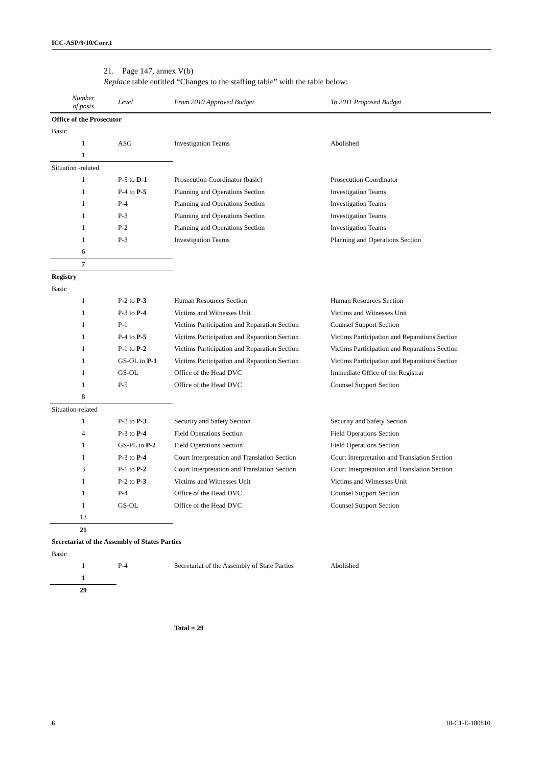ICC-ASP/9/10/Corr.1
21. Page 147, annex V(b)
Replace table entitled “Changes to the staffing table” with the table below:
| Number of posts | Level | From 2010 Approved Budget | To 2011 Proposed Budget |
| --- | --- | --- | --- |
| Office of the Prosecutor | | | |
| Basic | | | |
| 1 | ASG | Investigation Teams | Abolished |
| 1 | | | |
| Situation -related | | | |
| 1 | P-5 to D-1 | Prosecution Coordinator (basic) | Prosecution Coordinator |
| 1 | P-4 to P-5 | Planning and Operations Section | Investigation Teams |
| 1 | P-4 | Planning and Operations Section | Investigation Teams |
| 1 | P-3 | Planning and Operations Section | Investigation Teams |
| 1 | P-2 | Planning and Operations Section | Investigation Teams |
| 1 | P-3 | Investigation Teams | Planning and Operations Section |
| 6 | | | |
| 7 | | | |
| Registry | | | |
| Basic | | | |
| 1 | P-2 to P-3 | Human Resources Section | Human Resources Section |
| 1 | P-3 to P-4 | Victims and Witnesses Unit | Victims and Witnesses Unit |
| 1 | P-1 | Victims Participation and Reparation Section | Counsel Support Section |
| 1 | P-4 to P-5 | Victims Participation and Reparation Section | Victims Participation and Reparations Section |
| 1 | P-1 to P-2 | Victims Participation and Reparation Section | Victims Participation and Reparations Section |
| 1 | GS-OL to P-1 | Victims Participation and Reparation Section | Victims Participation and Reparations Section |
| 1 | GS-OL | Office of the Head DVC | Immediate Office of the Registrar |
| 1 | P-5 | Office of the Head DVC | Counsel Support Section |
| 8 | | | |
| Situation-related | | | |
| 1 | P-2 to P-3 | Security and Safety Section | Security and Safety Section |
| 4 | P-3 to P-4 | Field Operations Section | Field Operations Section |
| 1 | GS-PL to P-2 | Field Operations Section | Field Operations Section |
| 1 | P-3 to P-4 | Court Interpretation and Translation Section | Court Interpretation and Translation Section |
| 3 | P-1 to P-2 | Court Interpretation and Translation Section | Court Interpretation and Translation Section |
| 1 | P-2 to P-3 | Victims and Witnesses Unit | Victims and Witnesses Unit |
| 1 | P-4 | Office of the Head DVC | Counsel Support Section |
| 1 | GS-OL | Office of the Head DVC | Counsel Support Section |
| 13 | | | |
| 21 | | | |
| Secretariat of the Assembly of States Parties | | | |
| Basic | | | |
| 1 | P-4 | Secretariat of the Assembly of State Parties | Abolished |
| 1 | | | |
| 29 | | | |
| | | Total = 29 | |
6 10-C1-E-180810